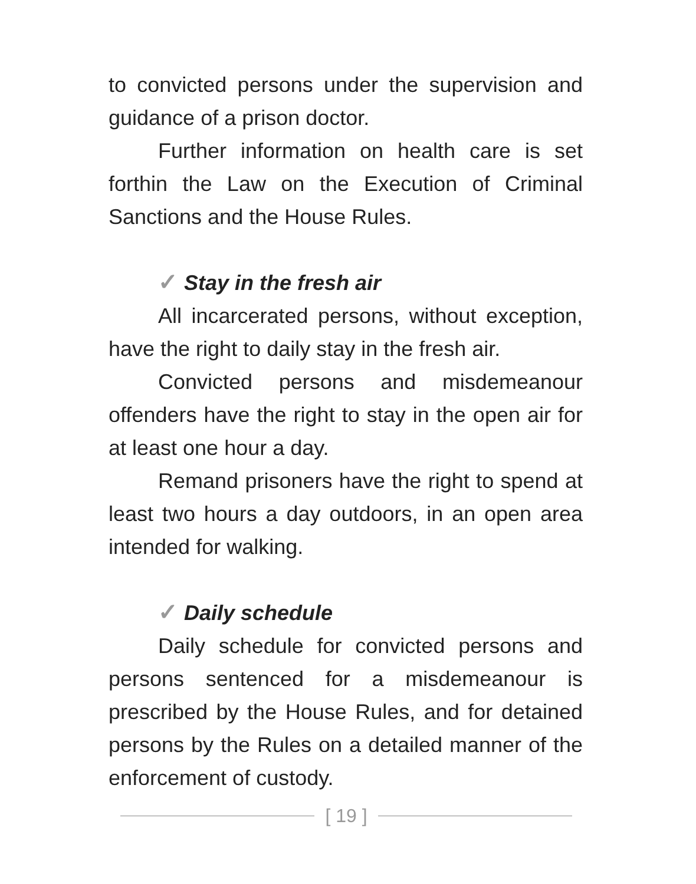to convicted persons under the supervision and guidance of a prison doctor.
Further information on health care is set forthin the Law on the Execution of Criminal Sanctions and the House Rules.
✓ Stay in the fresh air
All incarcerated persons, without exception, have the right to daily stay in the fresh air.
Convicted persons and misdemeanour offenders have the right to stay in the open air for at least one hour a day.
Remand prisoners have the right to spend at least two hours a day outdoors, in an open area intended for walking.
✓ Daily schedule
Daily schedule for convicted persons and persons sentenced for a misdemeanour is prescribed by the House Rules, and for detained persons by the Rules on a detailed manner of the enforcement of custody.
[ 19 ]